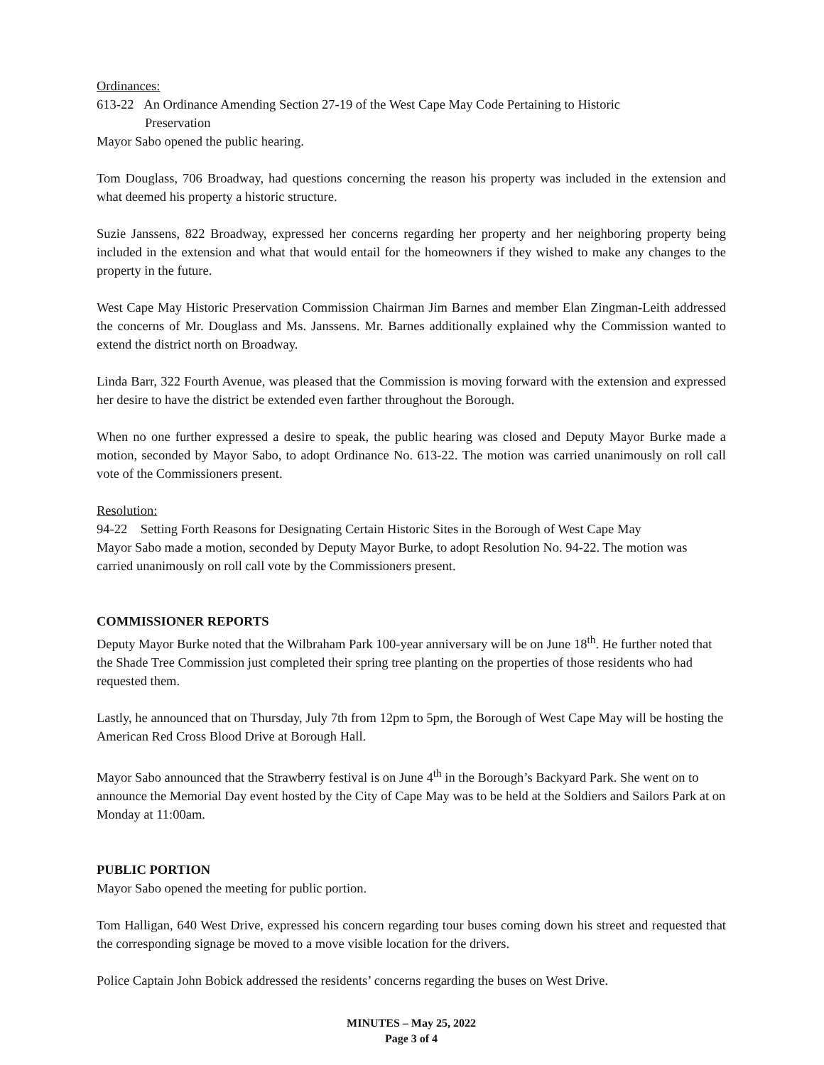Ordinances:
613-22 An Ordinance Amending Section 27-19 of the West Cape May Code Pertaining to Historic
Preservation
Mayor Sabo opened the public hearing.
Tom Douglass, 706 Broadway, had questions concerning the reason his property was included in the extension and what deemed his property a historic structure.
Suzie Janssens, 822 Broadway, expressed her concerns regarding her property and her neighboring property being included in the extension and what that would entail for the homeowners if they wished to make any changes to the property in the future.
West Cape May Historic Preservation Commission Chairman Jim Barnes and member Elan Zingman-Leith addressed the concerns of Mr. Douglass and Ms. Janssens. Mr. Barnes additionally explained why the Commission wanted to extend the district north on Broadway.
Linda Barr, 322 Fourth Avenue, was pleased that the Commission is moving forward with the extension and expressed her desire to have the district be extended even farther throughout the Borough.
When no one further expressed a desire to speak, the public hearing was closed and Deputy Mayor Burke made a motion, seconded by Mayor Sabo, to adopt Ordinance No. 613-22. The motion was carried unanimously on roll call vote of the Commissioners present.
Resolution:
94-22 Setting Forth Reasons for Designating Certain Historic Sites in the Borough of West Cape May
Mayor Sabo made a motion, seconded by Deputy Mayor Burke, to adopt Resolution No. 94-22. The motion was carried unanimously on roll call vote by the Commissioners present.
COMMISSIONER REPORTS
Deputy Mayor Burke noted that the Wilbraham Park 100-year anniversary will be on June 18<sup>th</sup>. He further noted that the Shade Tree Commission just completed their spring tree planting on the properties of those residents who had requested them.
Lastly, he announced that on Thursday, July 7th from 12pm to 5pm, the Borough of West Cape May will be hosting the American Red Cross Blood Drive at Borough Hall.
Mayor Sabo announced that the Strawberry festival is on June 4<sup>th</sup> in the Borough’s Backyard Park. She went on to announce the Memorial Day event hosted by the City of Cape May was to be held at the Soldiers and Sailors Park at on Monday at 11:00am.
PUBLIC PORTION
Mayor Sabo opened the meeting for public portion.
Tom Halligan, 640 West Drive, expressed his concern regarding tour buses coming down his street and requested that the corresponding signage be moved to a move visible location for the drivers.
Police Captain John Bobick addressed the residents’ concerns regarding the buses on West Drive.
MINUTES – May 25, 2022
Page 3 of 4